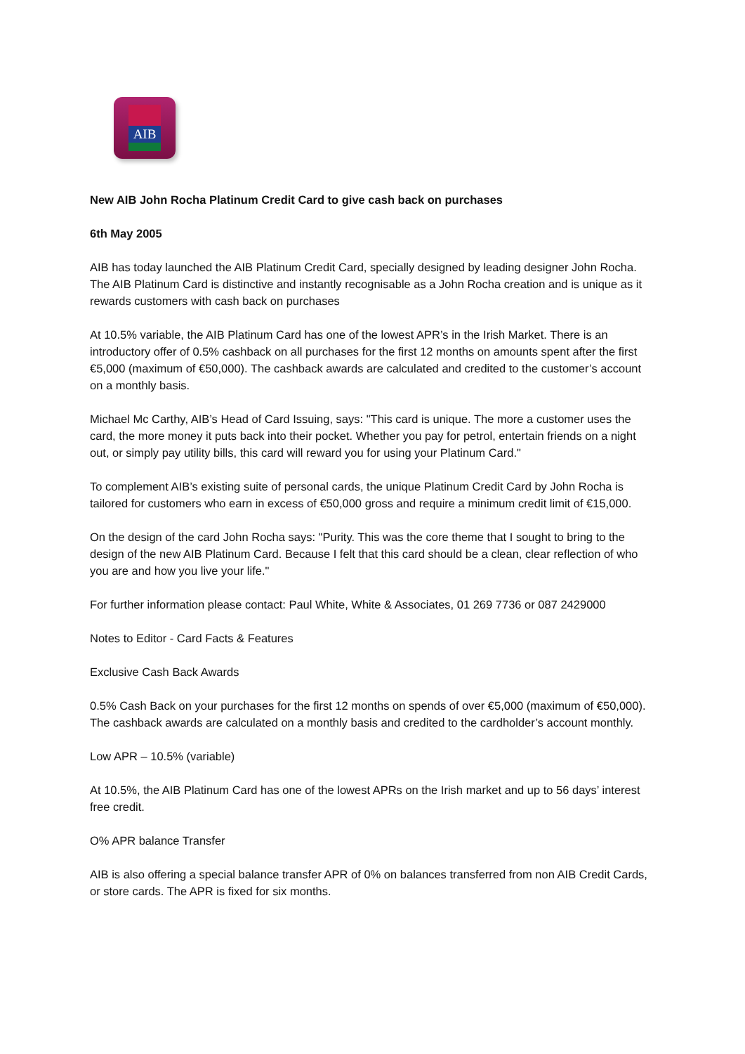AIB
New AIB John Rocha Platinum Credit Card to give cash back on purchases
6th May 2005
AIB has today launched the AIB Platinum Credit Card, specially designed by leading designer John Rocha. The AIB Platinum Card is distinctive and instantly recognisable as a John Rocha creation and is unique as it rewards customers with cash back on purchases
At 10.5% variable, the AIB Platinum Card has one of the lowest APR’s in the Irish Market. There is an introductory offer of 0.5% cashback on all purchases for the first 12 months on amounts spent after the first €5,000 (maximum of €50,000). The cashback awards are calculated and credited to the customer’s account on a monthly basis.
Michael Mc Carthy, AIB’s Head of Card Issuing, says: "This card is unique. The more a customer uses the card, the more money it puts back into their pocket. Whether you pay for petrol, entertain friends on a night out, or simply pay utility bills, this card will reward you for using your Platinum Card."
To complement AIB’s existing suite of personal cards, the unique Platinum Credit Card by John Rocha is tailored for customers who earn in excess of €50,000 gross and require a minimum credit limit of €15,000.
On the design of the card John Rocha says: "Purity. This was the core theme that I sought to bring to the design of the new AIB Platinum Card. Because I felt that this card should be a clean, clear reflection of who you are and how you live your life."
For further information please contact: Paul White, White & Associates, 01 269 7736 or 087 2429000
Notes to Editor - Card Facts & Features
Exclusive Cash Back Awards
0.5% Cash Back on your purchases for the first 12 months on spends of over €5,000 (maximum of €50,000). The cashback awards are calculated on a monthly basis and credited to the cardholder’s account monthly.
Low APR – 10.5% (variable)
At 10.5%, the AIB Platinum Card has one of the lowest APRs on the Irish market and up to 56 days’ interest free credit.
O% APR balance Transfer
AIB is also offering a special balance transfer APR of 0% on balances transferred from non AIB Credit Cards, or store cards. The APR is fixed for six months.